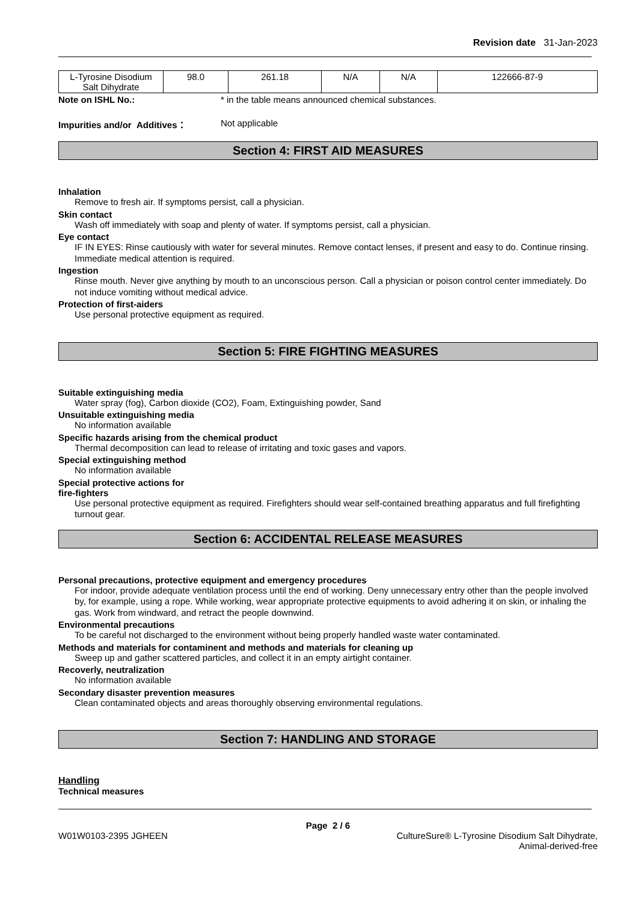Revision date 31-Jan-2023
| L-Tyrosine Disodium Salt Dihydrate | 98.0 | 261.18 | N/A | N/A | 122666-87-9 |
Note on ISHL No.: * in the table means announced chemical substances.
Impurities and/or Additives： Not applicable
Section 4: FIRST AID MEASURES
Inhalation
Remove to fresh air. If symptoms persist, call a physician.
Skin contact
Wash off immediately with soap and plenty of water. If symptoms persist, call a physician.
Eye contact
IF IN EYES: Rinse cautiously with water for several minutes. Remove contact lenses, if present and easy to do. Continue rinsing. Immediate medical attention is required.
Ingestion
Rinse mouth. Never give anything by mouth to an unconscious person. Call a physician or poison control center immediately. Do not induce vomiting without medical advice.
Protection of first-aiders
Use personal protective equipment as required.
Section 5: FIRE FIGHTING MEASURES
Suitable extinguishing media
Water spray (fog), Carbon dioxide (CO2), Foam, Extinguishing powder, Sand
Unsuitable extinguishing media
No information available
Specific hazards arising from the chemical product
Thermal decomposition can lead to release of irritating and toxic gases and vapors.
Special extinguishing method
No information available
Special protective actions for
fire-fighters
Use personal protective equipment as required. Firefighters should wear self-contained breathing apparatus and full firefighting turnout gear.
Section 6: ACCIDENTAL RELEASE MEASURES
Personal precautions, protective equipment and emergency procedures
For indoor, provide adequate ventilation process until the end of working. Deny unnecessary entry other than the people involved by, for example, using a rope. While working, wear appropriate protective equipments to avoid adhering it on skin, or inhaling the gas. Work from windward, and retract the people downwind.
Environmental precautions
To be careful not discharged to the environment without being properly handled waste water contaminated.
Methods and materials for contaminent and methods and materials for cleaning up
Sweep up and gather scattered particles, and collect it in an empty airtight container.
Recoverly, neutralization
No information available
Secondary disaster prevention measures
Clean contaminated objects and areas thoroughly observing environmental regulations.
Section 7: HANDLING AND STORAGE
Handling
Technical measures
Page 2 / 6
W01W0103-2395 JGHEEN CultureSure® L-Tyrosine Disodium Salt Dihydrate,
Animal-derived-free